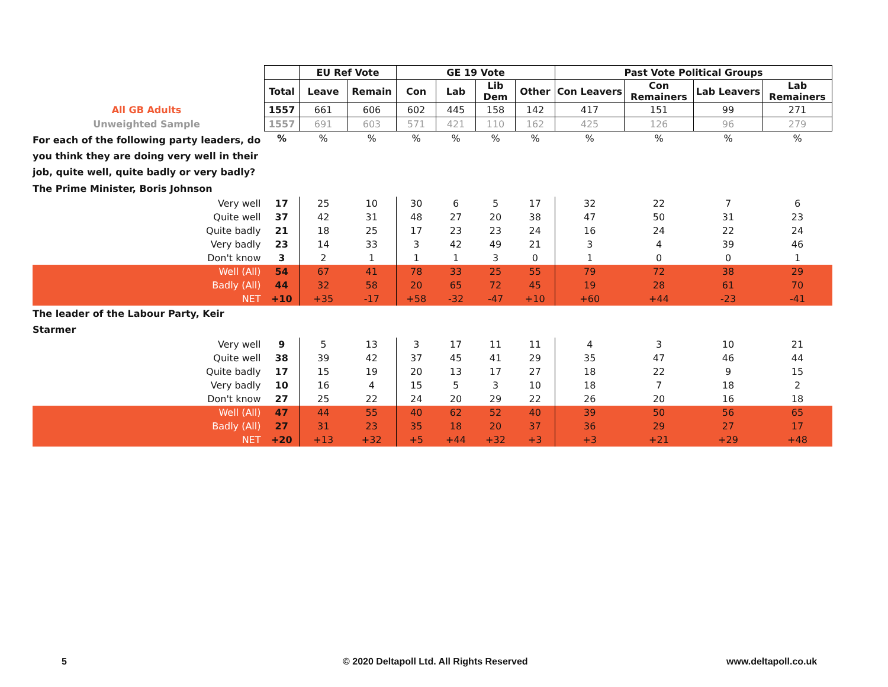| | | EU Ref Vote | | GE 19 Vote | | | | Past Vote Political Groups | | | |
| | Total | Leave | Remain | Con | Lab | Lib Dem | Other | Con Leavers | Con Remainers | Lab Leavers | Lab Remainers |
| All GB Adults | 1557 | 661 | 606 | 602 | 445 | 158 | 142 | 417 | 151 | 99 | 271 |
| Unweighted Sample | 1557 | 691 | 603 | 571 | 421 | 110 | 162 | 425 | 126 | 96 | 279 |
| For each of the following party leaders, do you think they are doing very well in their job, quite well, quite badly or very badly? | % | % | % | % | % | % | % | % | % | % | % |
| The Prime Minister, Boris Johnson | | | | | | | | | | | |
| Very well | 17 | 25 | 10 | 30 | 6 | 5 | 17 | 32 | 22 | 7 | 6 |
| Quite well | 37 | 42 | 31 | 48 | 27 | 20 | 38 | 47 | 50 | 31 | 23 |
| Quite badly | 21 | 18 | 25 | 17 | 23 | 23 | 24 | 16 | 24 | 22 | 24 |
| Very badly | 23 | 14 | 33 | 3 | 42 | 49 | 21 | 3 | 4 | 39 | 46 |
| Don't know | 3 | 2 | 1 | 1 | 1 | 3 | 0 | 1 | 0 | 0 | 1 |
| Well (All) | 54 | 67 | 41 | 78 | 33 | 25 | 55 | 79 | 72 | 38 | 29 |
| Badly (All) | 44 | 32 | 58 | 20 | 65 | 72 | 45 | 19 | 28 | 61 | 70 |
| NET | +10 | +35 | -17 | +58 | -32 | -47 | +10 | +60 | +44 | -23 | -41 |
| The leader of the Labour Party, Keir Starmer | | | | | | | | | | | |
| Very well | 9 | 5 | 13 | 3 | 17 | 11 | 11 | 4 | 3 | 10 | 21 |
| Quite well | 38 | 39 | 42 | 37 | 45 | 41 | 29 | 35 | 47 | 46 | 44 |
| Quite badly | 17 | 15 | 19 | 20 | 13 | 17 | 27 | 18 | 22 | 9 | 15 |
| Very badly | 10 | 16 | 4 | 15 | 5 | 3 | 10 | 18 | 7 | 18 | 2 |
| Don't know | 27 | 25 | 22 | 24 | 20 | 29 | 22 | 26 | 20 | 16 | 18 |
| Well (All) | 47 | 44 | 55 | 40 | 62 | 52 | 40 | 39 | 50 | 56 | 65 |
| Badly (All) | 27 | 31 | 23 | 35 | 18 | 20 | 37 | 36 | 29 | 27 | 17 |
| NET | +20 | +13 | +32 | +5 | +44 | +32 | +3 | +3 | +21 | +29 | +48 |
5
© 2020 Deltapoll Ltd. All Rights Reserved
www.deltapoll.co.uk